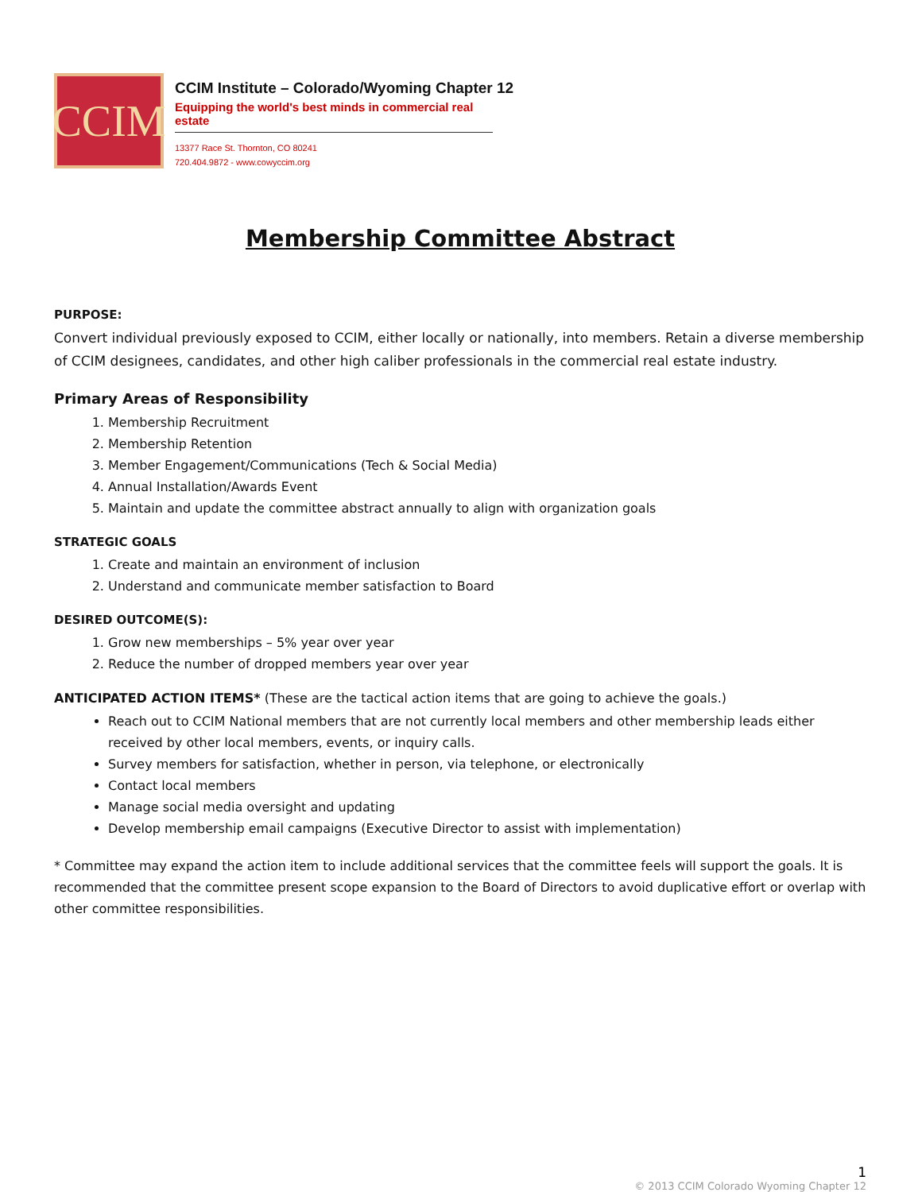CCIM
CCIM Institute – Colorado/Wyoming Chapter 12
Equipping the world's best minds in commercial real estate
13377 Race St. Thornton, CO 80241
720.404.9872 - www.cowyccim.org
Membership Committee Abstract
PURPOSE:
Convert individual previously exposed to CCIM, either locally or nationally, into members. Retain a diverse membership of CCIM designees, candidates, and other high caliber professionals in the commercial real estate industry.
Primary Areas of Responsibility
1. Membership Recruitment
2. Membership Retention
3. Member Engagement/Communications (Tech & Social Media)
4. Annual Installation/Awards Event
5. Maintain and update the committee abstract annually to align with organization goals
STRATEGIC GOALS
1. Create and maintain an environment of inclusion
2. Understand and communicate member satisfaction to Board
DESIRED OUTCOME(S):
1. Grow new memberships – 5% year over year
2. Reduce the number of dropped members year over year
ANTICIPATED ACTION ITEMS* (These are the tactical action items that are going to achieve the goals.)
Reach out to CCIM National members that are not currently local members and other membership leads either received by other local members, events, or inquiry calls.
Survey members for satisfaction, whether in person, via telephone, or electronically
Contact local members
Manage social media oversight and updating
Develop membership email campaigns (Executive Director to assist with implementation)
* Committee may expand the action item to include additional services that the committee feels will support the goals. It is recommended that the committee present scope expansion to the Board of Directors to avoid duplicative effort or overlap with other committee responsibilities.
1
© 2013 CCIM Colorado Wyoming Chapter 12